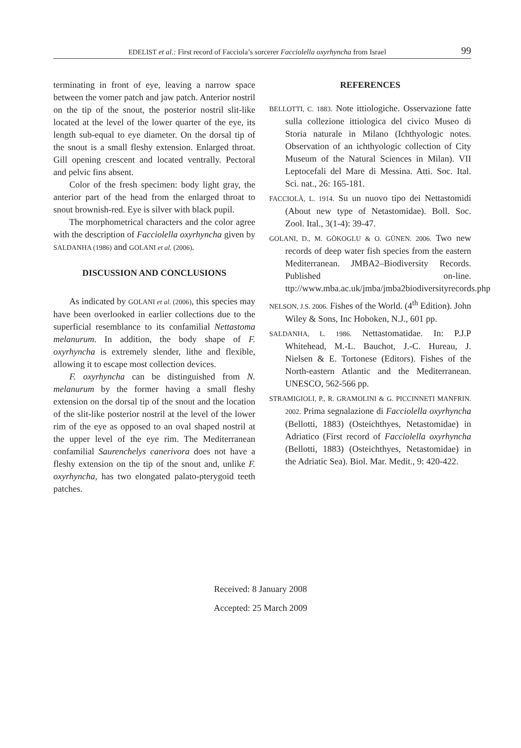EDELIST et al.: First record of Facciola’s sorcerer Facciolella oxyrhyncha from Israel 99
terminating in front of eye, leaving a narrow space between the vomer patch and jaw patch. Anterior nostril on the tip of the snout, the posterior nostril slit-like located at the level of the lower quarter of the eye, its length sub-equal to eye diameter. On the dorsal tip of the snout is a small fleshy extension. Enlarged throat. Gill opening crescent and located ventrally. Pectoral and pelvic fins absent.
Color of the fresh specimen: body light gray, the anterior part of the head from the enlarged throat to snout brownish-red. Eye is silver with black pupil.
The morphometrical characters and the color agree with the description of Facciolella oxyrhyncha given by SALDANHA (1986) and GOLANI et al. (2006).
DISCUSSION AND CONCLUSIONS
As indicated by GOLANI et al. (2006), this species may have been overlooked in earlier collections due to the superficial resemblance to its confamilial Nettastoma melanurum. In addition, the body shape of F. oxyrhyncha is extremely slender, lithe and flexible, allowing it to escape most collection devices.
F. oxyrhyncha can be distinguished from N. melanurum by the former having a small fleshy extension on the dorsal tip of the snout and the location of the slit-like posterior nostril at the level of the lower rim of the eye as opposed to an oval shaped nostril at the upper level of the eye rim. The Mediterranean confamilial Saurenchelys canerivora does not have a fleshy extension on the tip of the snout and, unlike F. oxyrhyncha, has two elongated palato-pterygoid teeth patches.
REFERENCES
BELLOTTI, C. 1883. Note ittiologiche. Osservazione fatte sulla collezione ittiologica del civico Museo di Storia naturale in Milano (Ichthyologic notes. Observation of an ichthyologic collection of City Museum of the Natural Sciences in Milan). VII Leptocefali del Mare di Messina. Atti. Soc. Ital. Sci. nat., 26: 165-181.
FACCIOLÀ, L. 1914. Su un nuovo tipo dei Nettastomidi (About new type of Netastomidae). Boll. Soc. Zool. Ital., 3(1-4): 39-47.
GOLANI, D., M. GÖKOGLU & O. GÜNEN. 2006. Two new records of deep water fish species from the eastern Mediterranean. JMBA2–Biodiversity Records. Published on-line. ttp://www.mba.ac.uk/jmba/jmba2biodiversityrecords.php
NELSON, J.S. 2006. Fishes of the World. (4<sup>th</sup> Edition). John Wiley & Sons, Inc Hoboken, N.J., 601 pp.
SALDANHA, L. 1986. Nettastomatidae. In: P.J.P Whitehead, M.-L. Bauchot, J.-C. Hureau, J. Nielsen & E. Tortonese (Editors). Fishes of the North-eastern Atlantic and the Mediterranean. UNESCO, 562-566 pp.
STRAMIGIOLI, P., R. GRAMOLINI & G. PICCINNETI MANFRIN. 2002. Prima segnalazione di Facciolella oxyrhyncha (Bellotti, 1883) (Osteichthyes, Netastomidae) in Adriatico (First record of Facciolella oxyrhyncha (Bellotti, 1883) (Osteichthyes, Netastomidae) in the Adriatic Sea). Biol. Mar. Medit., 9: 420-422.
Received: 8 January 2008
Accepted: 25 March 2009